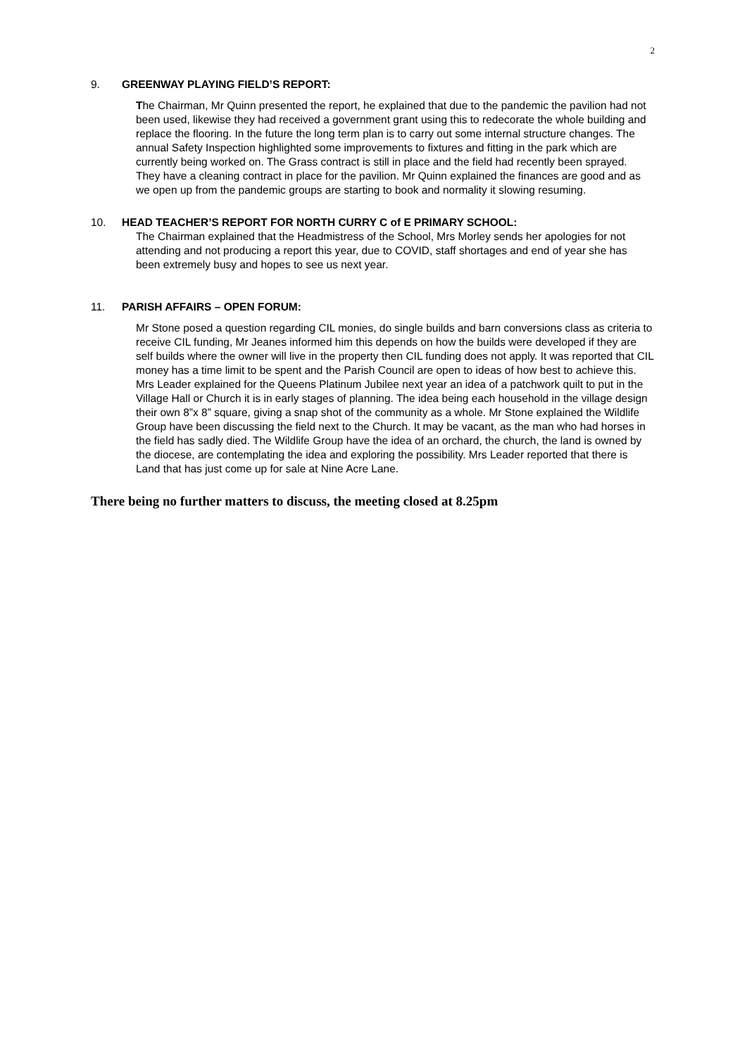2
9. GREENWAY PLAYING FIELD’S REPORT:
The Chairman, Mr Quinn presented the report, he explained that due to the pandemic the pavilion had not been used, likewise they had received a government grant using this to redecorate the whole building and replace the flooring. In the future the long term plan is to carry out some internal structure changes. The annual Safety Inspection highlighted some improvements to fixtures and fitting in the park which are currently being worked on. The Grass contract is still in place and the field had recently been sprayed. They have a cleaning contract in place for the pavilion. Mr Quinn explained the finances are good and as we open up from the pandemic groups are starting to book and normality it slowing resuming.
10. HEAD TEACHER’S REPORT FOR NORTH CURRY C of E PRIMARY SCHOOL:
The Chairman explained that the Headmistress of the School, Mrs Morley sends her apologies for not attending and not producing a report this year, due to COVID, staff shortages and end of year she has been extremely busy and hopes to see us next year.
11. PARISH AFFAIRS – OPEN FORUM:
Mr Stone posed a question regarding CIL monies, do single builds and barn conversions class as criteria to receive CIL funding, Mr Jeanes informed him this depends on how the builds were developed if they are self builds where the owner will live in the property then CIL funding does not apply. It was reported that CIL money has a time limit to be spent and the Parish Council are open to ideas of how best to achieve this. Mrs Leader explained for the Queens Platinum Jubilee next year an idea of a patchwork quilt to put in the Village Hall or Church it is in early stages of planning. The idea being each household in the village design their own 8”x 8” square, giving a snap shot of the community as a whole. Mr Stone explained the Wildlife Group have been discussing the field next to the Church. It may be vacant, as the man who had horses in the field has sadly died. The Wildlife Group have the idea of an orchard, the church, the land is owned by the diocese, are contemplating the idea and exploring the possibility. Mrs Leader reported that there is Land that has just come up for sale at Nine Acre Lane.
There being no further matters to discuss, the meeting closed at 8.25pm